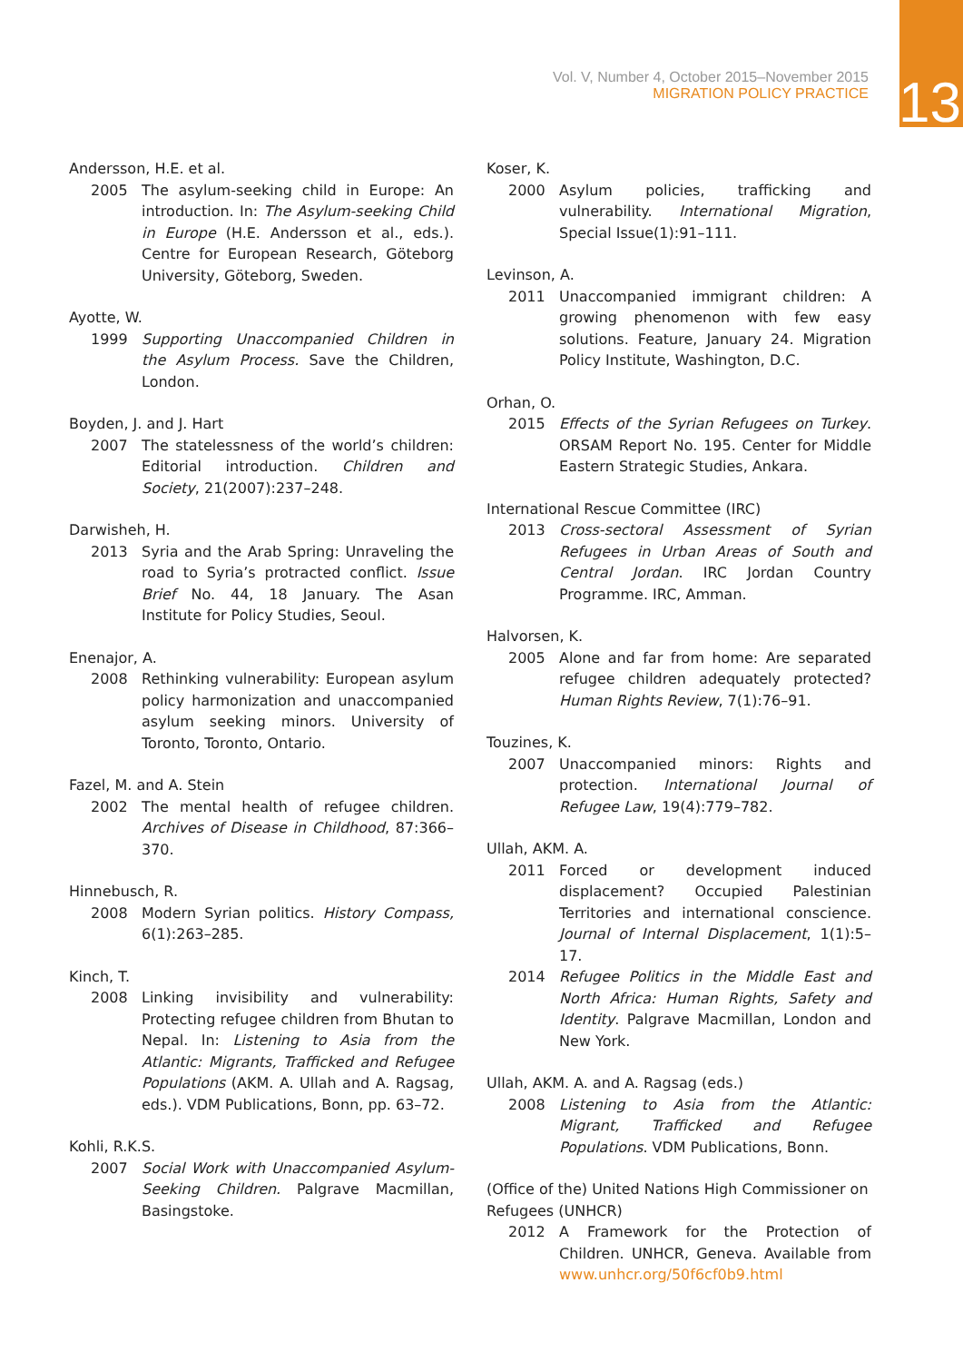Vol. V, Number 4, October 2015–November 2015
MIGRATION POLICY PRACTICE
13
Andersson, H.E. et al.
2005 The asylum-seeking child in Europe: An introduction. In: The Asylum-seeking Child in Europe (H.E. Andersson et al., eds.). Centre for European Research, Göteborg University, Göteborg, Sweden.
Ayotte, W.
1999 Supporting Unaccompanied Children in the Asylum Process. Save the Children, London.
Boyden, J. and J. Hart
2007 The statelessness of the world’s children: Editorial introduction. Children and Society, 21(2007):237–248.
Darwisheh, H.
2013 Syria and the Arab Spring: Unraveling the road to Syria’s protracted conflict. Issue Brief No. 44, 18 January. The Asan Institute for Policy Studies, Seoul.
Enenajor, A.
2008 Rethinking vulnerability: European asylum policy harmonization and unaccompanied asylum seeking minors. University of Toronto, Toronto, Ontario.
Fazel, M. and A. Stein
2002 The mental health of refugee children. Archives of Disease in Childhood, 87:366–370.
Hinnebusch, R.
2008 Modern Syrian politics. History Compass, 6(1):263–285.
Kinch, T.
2008 Linking invisibility and vulnerability: Protecting refugee children from Bhutan to Nepal. In: Listening to Asia from the Atlantic: Migrants, Trafficked and Refugee Populations (AKM. A. Ullah and A. Ragsag, eds.). VDM Publications, Bonn, pp. 63–72.
Kohli, R.K.S.
2007 Social Work with Unaccompanied Asylum-Seeking Children. Palgrave Macmillan, Basingstoke.
Koser, K.
2000 Asylum policies, trafficking and vulnerability. International Migration, Special Issue(1):91–111.
Levinson, A.
2011 Unaccompanied immigrant children: A growing phenomenon with few easy solutions. Feature, January 24. Migration Policy Institute, Washington, D.C.
Orhan, O.
2015 Effects of the Syrian Refugees on Turkey. ORSAM Report No. 195. Center for Middle Eastern Strategic Studies, Ankara.
International Rescue Committee (IRC)
2013 Cross-sectoral Assessment of Syrian Refugees in Urban Areas of South and Central Jordan. IRC Jordan Country Programme. IRC, Amman.
Halvorsen, K.
2005 Alone and far from home: Are separated refugee children adequately protected? Human Rights Review, 7(1):76–91.
Touzines, K.
2007 Unaccompanied minors: Rights and protection. International Journal of Refugee Law, 19(4):779–782.
Ullah, AKM. A.
2011 Forced or development induced displacement? Occupied Palestinian Territories and international conscience. Journal of Internal Displacement, 1(1):5–17.
2014 Refugee Politics in the Middle East and North Africa: Human Rights, Safety and Identity. Palgrave Macmillan, London and New York.
Ullah, AKM. A. and A. Ragsag (eds.)
2008 Listening to Asia from the Atlantic: Migrant, Trafficked and Refugee Populations. VDM Publications, Bonn.
(Office of the) United Nations High Commissioner on Refugees (UNHCR)
2012 A Framework for the Protection of Children. UNHCR, Geneva. Available from www.unhcr.org/50f6cf0b9.html